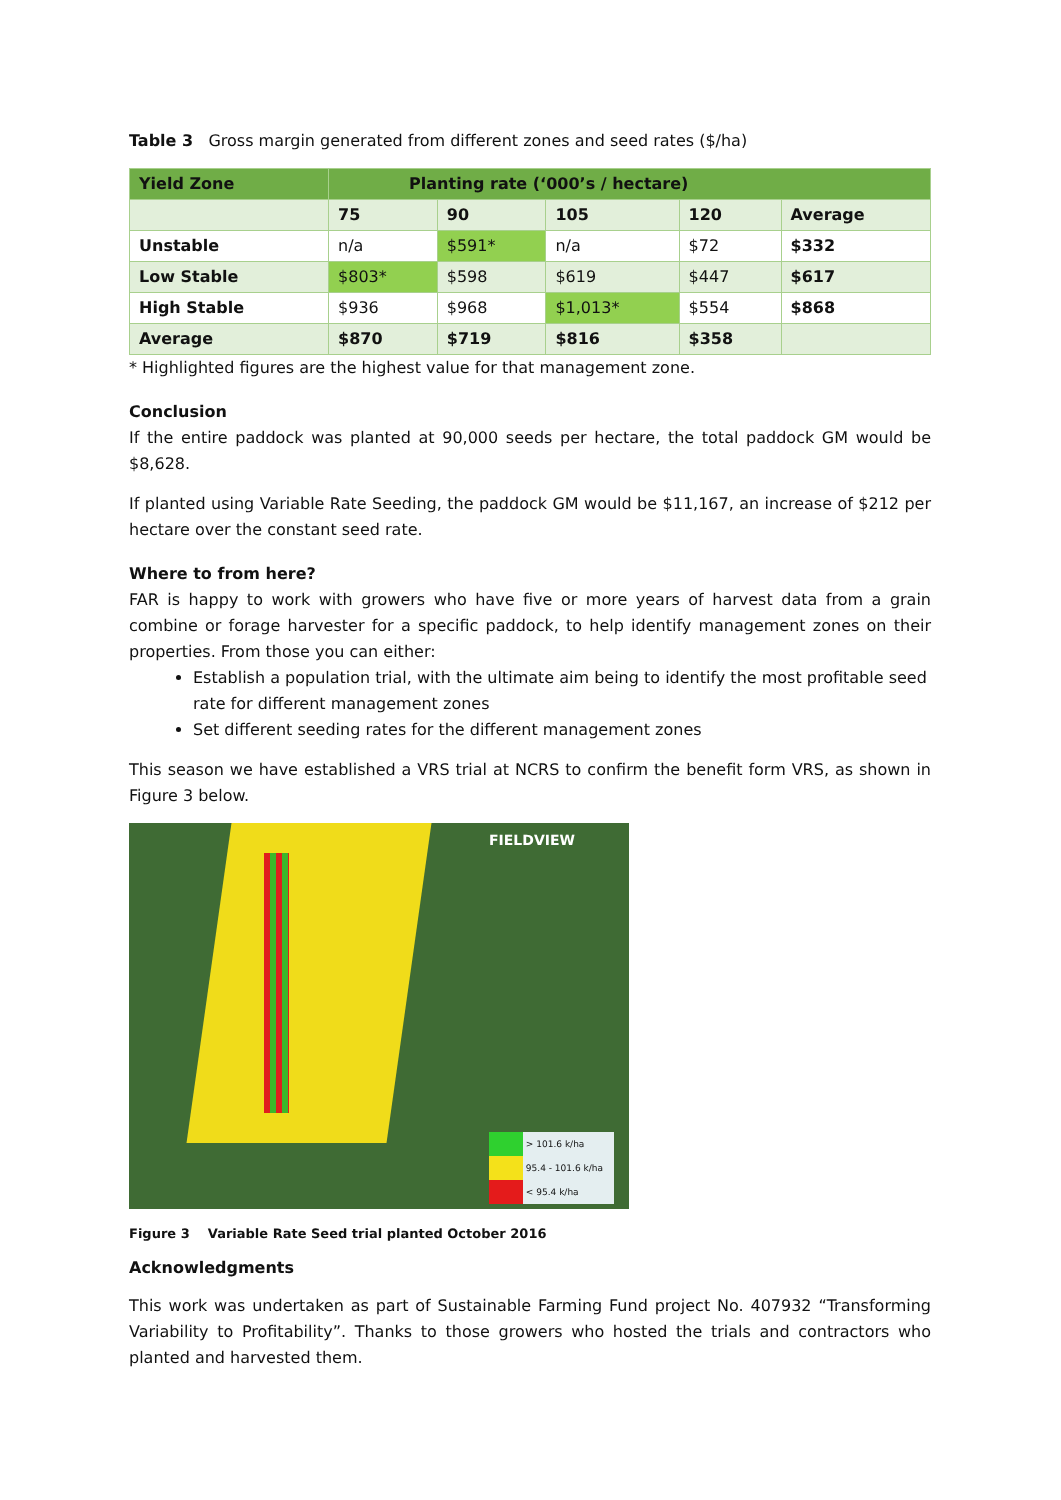Table 3 Gross margin generated from different zones and seed rates ($/ha)
| Yield Zone | Planting rate (‘000’s / hectare) | | | | |
| | 75 | 90 | 105 | 120 | Average |
| Unstable | n/a | $591* | n/a | $72 | $332 |
| Low Stable | $803* | $598 | $619 | $447 | $617 |
| High Stable | $936 | $968 | $1,013* | $554 | $868 |
| Average | $870 | $719 | $816 | $358 | |
* Highlighted figures are the highest value for that management zone.
Conclusion
If the entire paddock was planted at 90,000 seeds per hectare, the total paddock GM would be $8,628.
If planted using Variable Rate Seeding, the paddock GM would be $11,167, an increase of $212 per hectare over the constant seed rate.
Where to from here?
FAR is happy to work with growers who have five or more years of harvest data from a grain combine or forage harvester for a specific paddock, to help identify management zones on their properties. From those you can either:
Establish a population trial, with the ultimate aim being to identify the most profitable seed rate for different management zones
Set different seeding rates for the different management zones
This season we have established a VRS trial at NCRS to confirm the benefit form VRS, as shown in Figure 3 below.
FIELDVIEW
> 101.6 k/ha
95.4 - 101.6 k/ha
< 95.4 k/ha
Figure 3 Variable Rate Seed trial planted October 2016
Acknowledgments
This work was undertaken as part of Sustainable Farming Fund project No. 407932 “Transforming Variability to Profitability”. Thanks to those growers who hosted the trials and contractors who planted and harvested them.